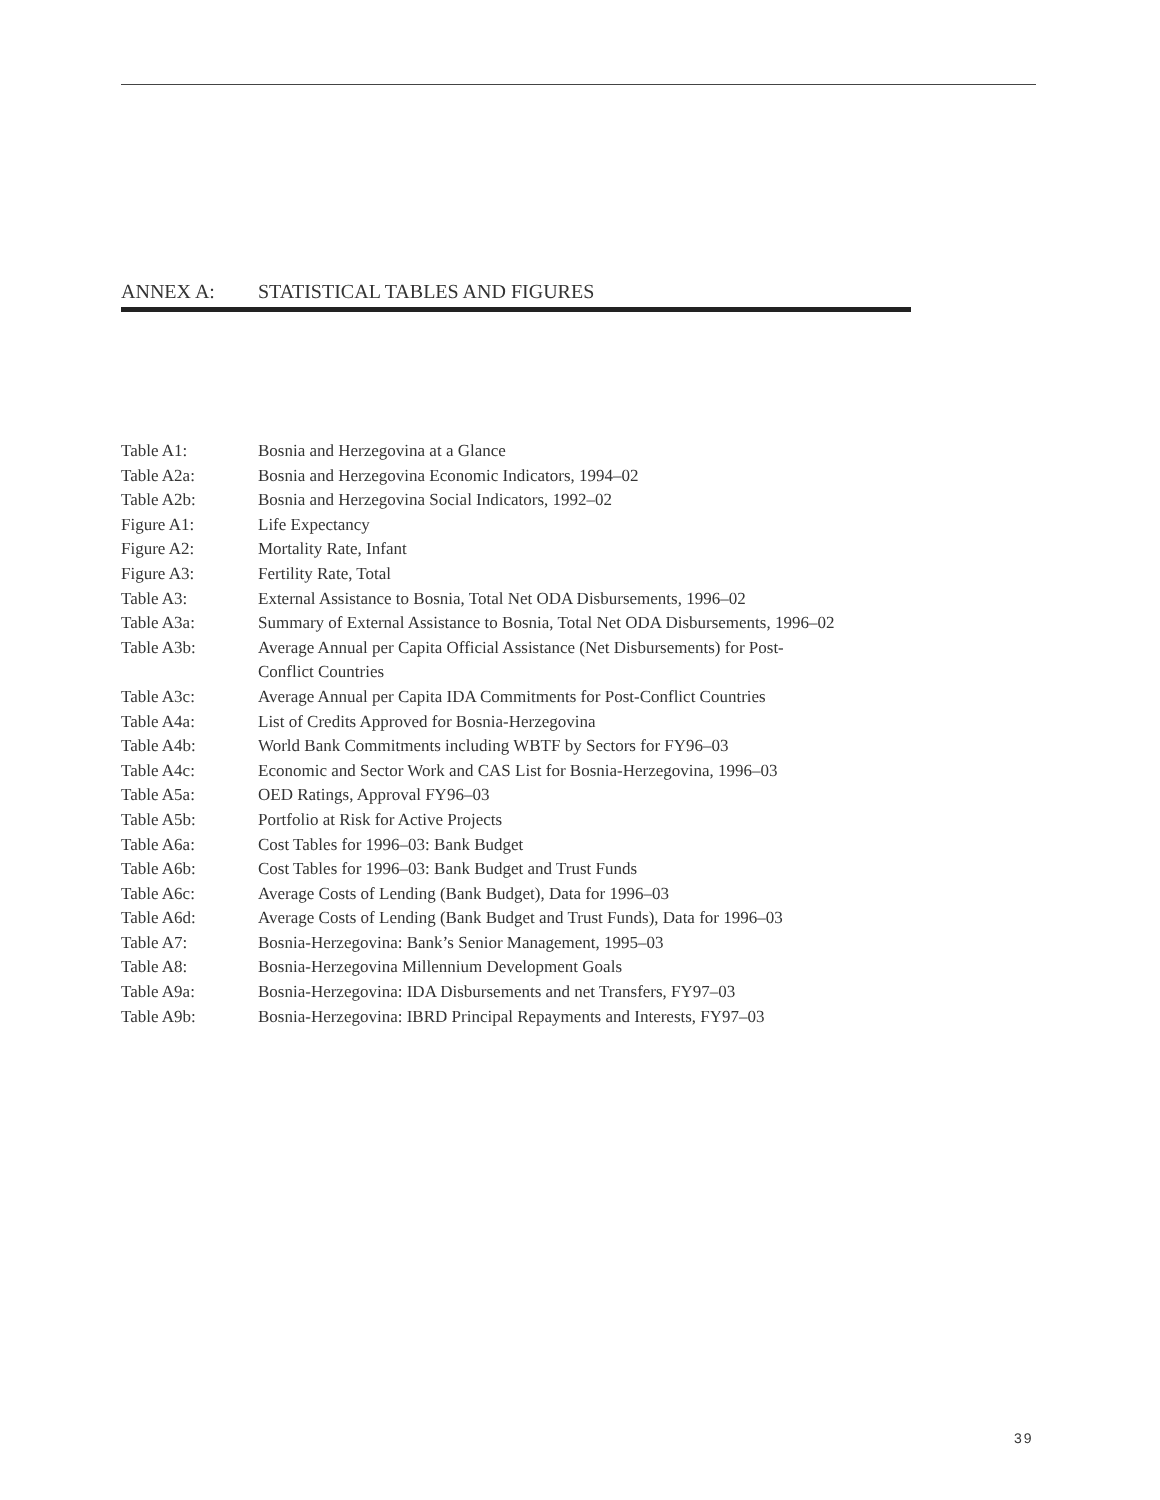ANNEX A: STATISTICAL TABLES AND FIGURES
| Table A1: | Bosnia and Herzegovina at a Glance |
| Table A2a: | Bosnia and Herzegovina Economic Indicators, 1994–02 |
| Table A2b: | Bosnia and Herzegovina Social Indicators, 1992–02 |
| Figure A1: | Life Expectancy |
| Figure A2: | Mortality Rate, Infant |
| Figure A3: | Fertility Rate, Total |
| Table A3: | External Assistance to Bosnia, Total Net ODA Disbursements, 1996–02 |
| Table A3a: | Summary of External Assistance to Bosnia, Total Net ODA Disbursements, 1996–02 |
| Table A3b: | Average Annual per Capita Official Assistance (Net Disbursements) for Post- Conflict Countries |
| Table A3c: | Average Annual per Capita IDA Commitments for Post-Conflict Countries |
| Table A4a: | List of Credits Approved for Bosnia-Herzegovina |
| Table A4b: | World Bank Commitments including WBTF by Sectors for FY96–03 |
| Table A4c: | Economic and Sector Work and CAS List for Bosnia-Herzegovina, 1996–03 |
| Table A5a: | OED Ratings, Approval FY96–03 |
| Table A5b: | Portfolio at Risk for Active Projects |
| Table A6a: | Cost Tables for 1996–03: Bank Budget |
| Table A6b: | Cost Tables for 1996–03: Bank Budget and Trust Funds |
| Table A6c: | Average Costs of Lending (Bank Budget), Data for 1996–03 |
| Table A6d: | Average Costs of Lending (Bank Budget and Trust Funds), Data for 1996–03 |
| Table A7: | Bosnia-Herzegovina: Bank’s Senior Management, 1995–03 |
| Table A8: | Bosnia-Herzegovina Millennium Development Goals |
| Table A9a: | Bosnia-Herzegovina: IDA Disbursements and net Transfers, FY97–03 |
| Table A9b: | Bosnia-Herzegovina: IBRD Principal Repayments and Interests, FY97–03 |
39